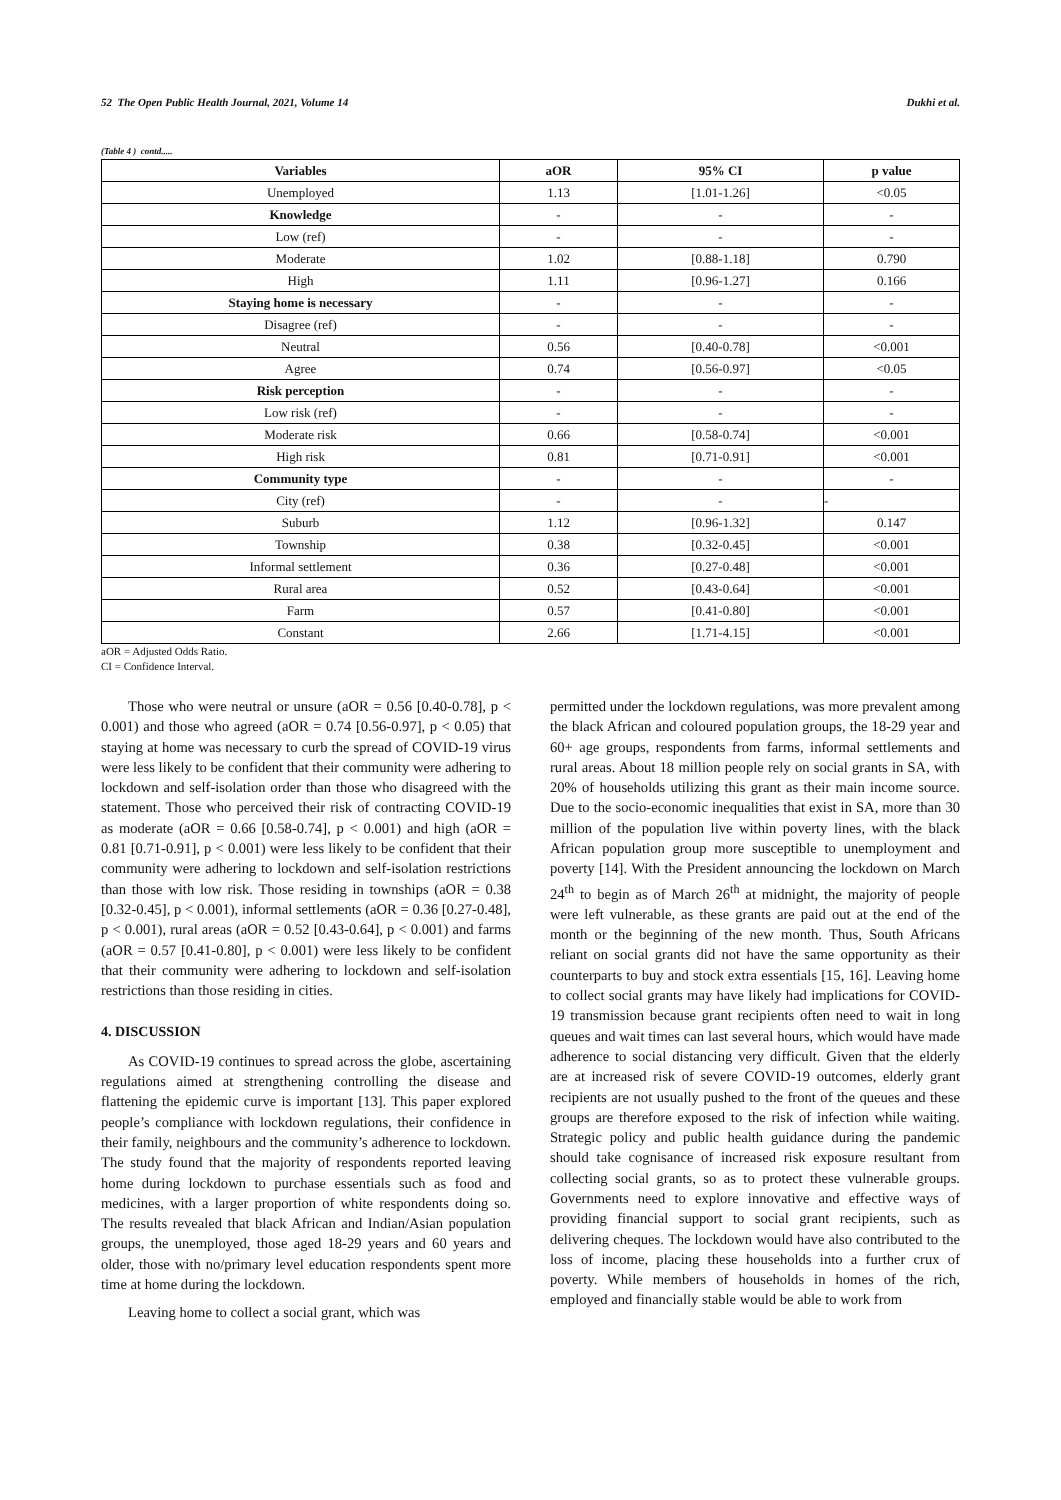52 The Open Public Health Journal, 2021, Volume 14 Dukhi et al.
(Table 4 ) contd.....
| Variables | aOR | 95% CI | p value |
| --- | --- | --- | --- |
| Unemployed | 1.13 | [1.01-1.26] | <0.05 |
| Knowledge | - | - | - |
| Low (ref) | - | - | - |
| Moderate | 1.02 | [0.88-1.18] | 0.790 |
| High | 1.11 | [0.96-1.27] | 0.166 |
| Staying home is necessary | - | - | - |
| Disagree (ref) | - | - | - |
| Neutral | 0.56 | [0.40-0.78] | <0.001 |
| Agree | 0.74 | [0.56-0.97] | <0.05 |
| Risk perception | - | - | - |
| Low risk (ref) | - | - | - |
| Moderate risk | 0.66 | [0.58-0.74] | <0.001 |
| High risk | 0.81 | [0.71-0.91] | <0.001 |
| Community type | - | - | - |
| City (ref) | - | - | - |
| Suburb | 1.12 | [0.96-1.32] | 0.147 |
| Township | 0.38 | [0.32-0.45] | <0.001 |
| Informal settlement | 0.36 | [0.27-0.48] | <0.001 |
| Rural area | 0.52 | [0.43-0.64] | <0.001 |
| Farm | 0.57 | [0.41-0.80] | <0.001 |
| Constant | 2.66 | [1.71-4.15] | <0.001 |
aOR = Adjusted Odds Ratio.
CI = Confidence Interval.
Those who were neutral or unsure (aOR = 0.56 [0.40-0.78], p < 0.001) and those who agreed (aOR = 0.74 [0.56-0.97], p < 0.05) that staying at home was necessary to curb the spread of COVID-19 virus were less likely to be confident that their community were adhering to lockdown and self-isolation order than those who disagreed with the statement. Those who perceived their risk of contracting COVID-19 as moderate (aOR = 0.66 [0.58-0.74], p < 0.001) and high (aOR = 0.81 [0.71-0.91], p < 0.001) were less likely to be confident that their community were adhering to lockdown and self-isolation restrictions than those with low risk. Those residing in townships (aOR = 0.38 [0.32-0.45], p < 0.001), informal settlements (aOR = 0.36 [0.27-0.48], p < 0.001), rural areas (aOR = 0.52 [0.43-0.64], p < 0.001) and farms (aOR = 0.57 [0.41-0.80], p < 0.001) were less likely to be confident that their community were adhering to lockdown and self-isolation restrictions than those residing in cities.
4. DISCUSSION
As COVID-19 continues to spread across the globe, ascertaining regulations aimed at strengthening controlling the disease and flattening the epidemic curve is important [13]. This paper explored people’s compliance with lockdown regulations, their confidence in their family, neighbours and the community’s adherence to lockdown. The study found that the majority of respondents reported leaving home during lockdown to purchase essentials such as food and medicines, with a larger proportion of white respondents doing so. The results revealed that black African and Indian/Asian population groups, the unemployed, those aged 18-29 years and 60 years and older, those with no/primary level education respondents spent more time at home during the lockdown.
Leaving home to collect a social grant, which was
permitted under the lockdown regulations, was more prevalent among the black African and coloured population groups, the 18-29 year and 60+ age groups, respondents from farms, informal settlements and rural areas. About 18 million people rely on social grants in SA, with 20% of households utilizing this grant as their main income source. Due to the socio-economic inequalities that exist in SA, more than 30 million of the population live within poverty lines, with the black African population group more susceptible to unemployment and poverty [14]. With the President announcing the lockdown on March 24<sup>th</sup> to begin as of March 26<sup>th</sup> at midnight, the majority of people were left vulnerable, as these grants are paid out at the end of the month or the beginning of the new month. Thus, South Africans reliant on social grants did not have the same opportunity as their counterparts to buy and stock extra essentials [15, 16]. Leaving home to collect social grants may have likely had implications for COVID-19 transmission because grant recipients often need to wait in long queues and wait times can last several hours, which would have made adherence to social distancing very difficult. Given that the elderly are at increased risk of severe COVID-19 outcomes, elderly grant recipients are not usually pushed to the front of the queues and these groups are therefore exposed to the risk of infection while waiting. Strategic policy and public health guidance during the pandemic should take cognisance of increased risk exposure resultant from collecting social grants, so as to protect these vulnerable groups. Governments need to explore innovative and effective ways of providing financial support to social grant recipients, such as delivering cheques. The lockdown would have also contributed to the loss of income, placing these households into a further crux of poverty. While members of households in homes of the rich, employed and financially stable would be able to work from